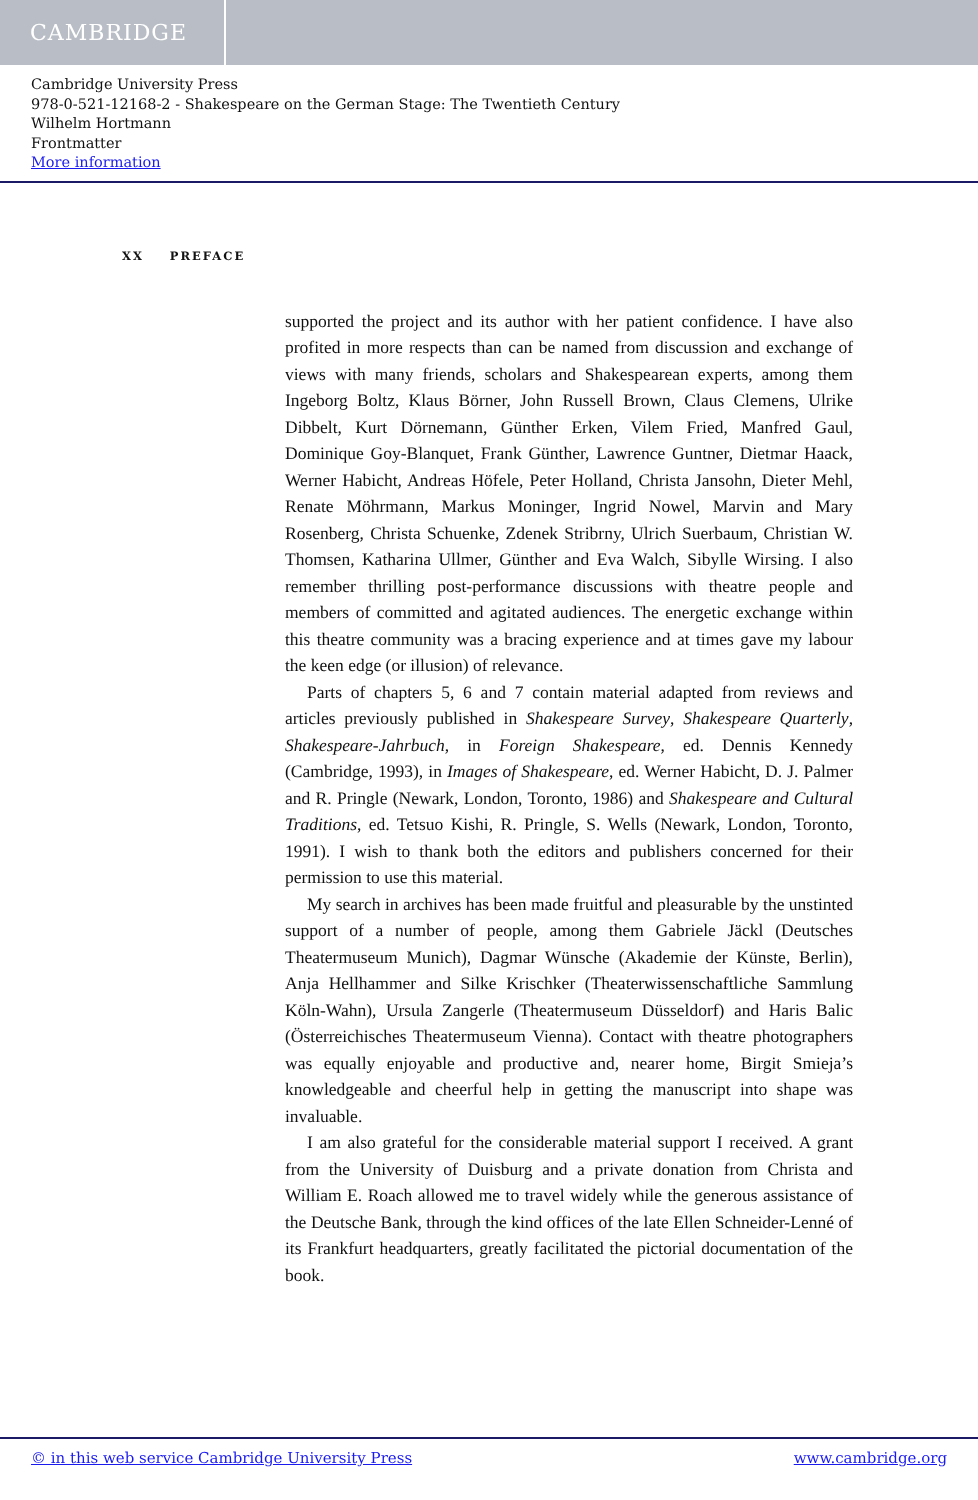CAMBRIDGE
Cambridge University Press
978-0-521-12168-2 - Shakespeare on the German Stage: The Twentieth Century
Wilhelm Hortmann
Frontmatter
More information
XX PREFACE
supported the project and its author with her patient confidence. I have also profited in more respects than can be named from discussion and exchange of views with many friends, scholars and Shakespearean experts, among them Ingeborg Boltz, Klaus Börner, John Russell Brown, Claus Clemens, Ulrike Dibbelt, Kurt Dörnemann, Günther Erken, Vilem Fried, Manfred Gaul, Dominique Goy-Blanquet, Frank Günther, Lawrence Guntner, Dietmar Haack, Werner Habicht, Andreas Höfele, Peter Holland, Christa Jansohn, Dieter Mehl, Renate Möhrmann, Markus Moninger, Ingrid Nowel, Marvin and Mary Rosenberg, Christa Schuenke, Zdenek Stribrny, Ulrich Suerbaum, Christian W. Thomsen, Katharina Ullmer, Günther and Eva Walch, Sibylle Wirsing. I also remember thrilling post-performance discussions with theatre people and members of committed and agitated audiences. The energetic exchange within this theatre community was a bracing experience and at times gave my labour the keen edge (or illusion) of relevance.
Parts of chapters 5, 6 and 7 contain material adapted from reviews and articles previously published in Shakespeare Survey, Shakespeare Quarterly, Shakespeare-Jahrbuch, in Foreign Shakespeare, ed. Dennis Kennedy (Cambridge, 1993), in Images of Shakespeare, ed. Werner Habicht, D. J. Palmer and R. Pringle (Newark, London, Toronto, 1986) and Shakespeare and Cultural Traditions, ed. Tetsuo Kishi, R. Pringle, S. Wells (Newark, London, Toronto, 1991). I wish to thank both the editors and publishers concerned for their permission to use this material.
My search in archives has been made fruitful and pleasurable by the unstinted support of a number of people, among them Gabriele Jäckl (Deutsches Theatermuseum Munich), Dagmar Wünsche (Akademie der Künste, Berlin), Anja Hellhammer and Silke Krischker (Theaterwissenschaftliche Sammlung Köln-Wahn), Ursula Zangerle (Theatermuseum Düsseldorf) and Haris Balic (Österreichisches Theatermuseum Vienna). Contact with theatre photographers was equally enjoyable and productive and, nearer home, Birgit Smieja’s knowledgeable and cheerful help in getting the manuscript into shape was invaluable.
I am also grateful for the considerable material support I received. A grant from the University of Duisburg and a private donation from Christa and William E. Roach allowed me to travel widely while the generous assistance of the Deutsche Bank, through the kind offices of the late Ellen Schneider-Lenné of its Frankfurt headquarters, greatly facilitated the pictorial documentation of the book.
© in this web service Cambridge University Press www.cambridge.org